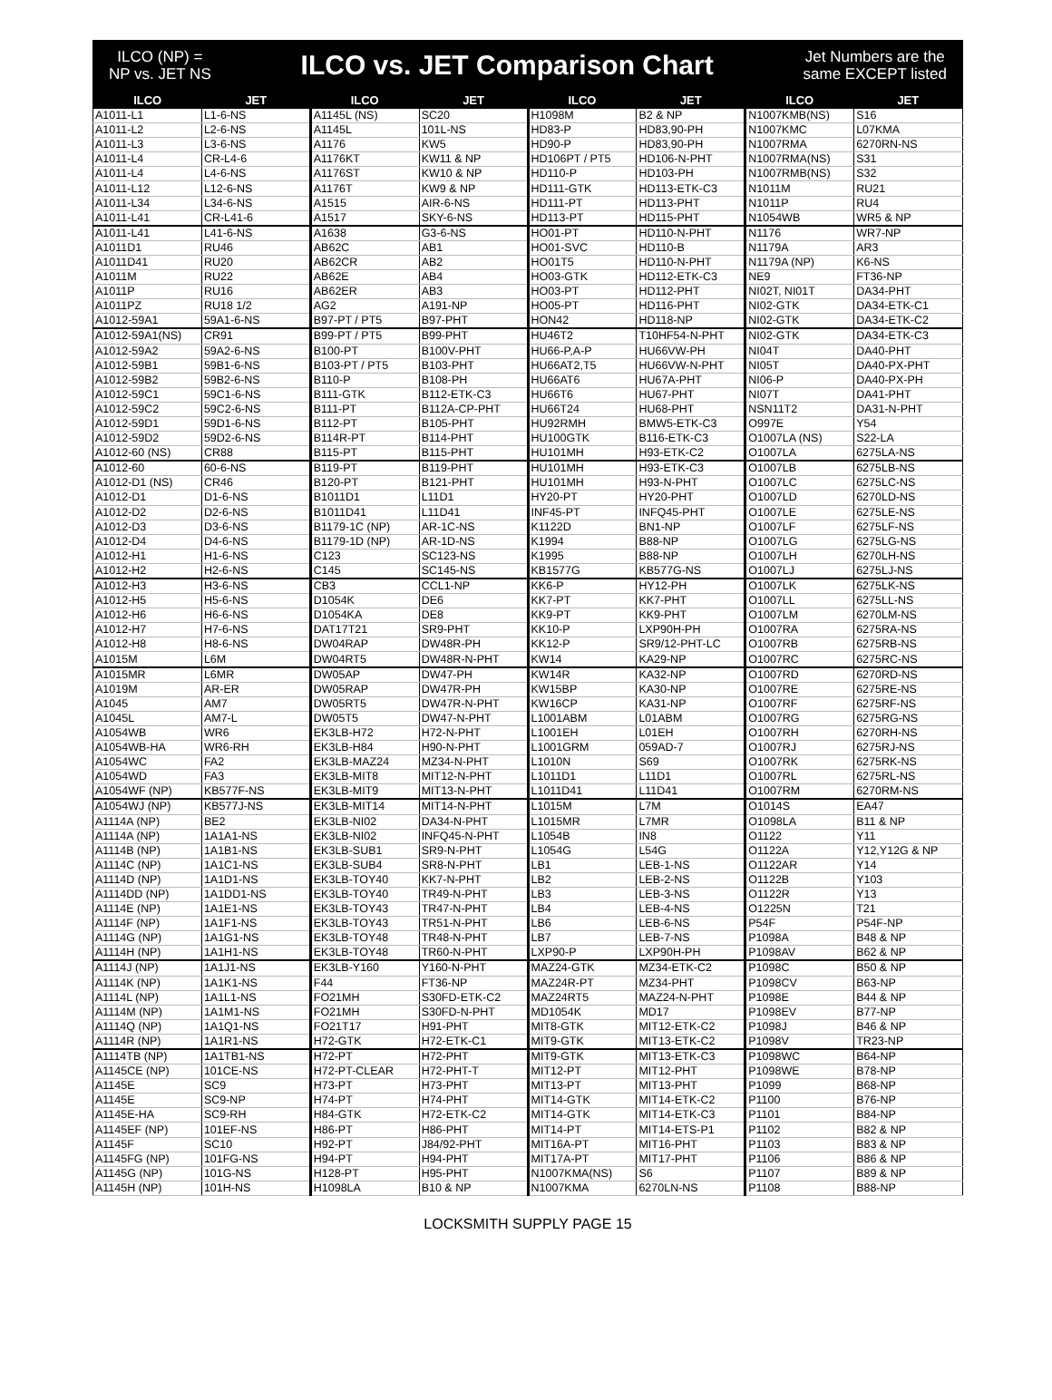ILCO (NP) =
NP vs. JET NS
ILCO vs. JET Comparison Chart
Jet Numbers are the
same EXCEPT listed
| ILCO | JET | ILCO | JET | ILCO | JET | ILCO | JET |
| --- | --- | --- | --- | --- | --- | --- | --- |
| A1011-L1 | L1-6-NS | A1145L (NS) | SC20 | H1098M | B2 & NP | N1007KMB(NS) | S16 |
| A1011-L2 | L2-6-NS | A1145L | 101L-NS | HD83-P | HD83,90-PH | N1007KMC | L07KMA |
| A1011-L3 | L3-6-NS | A1176 | KW5 | HD90-P | HD83,90-PH | N1007RMA | 6270RN-NS |
| A1011-L4 | CR-L4-6 | A1176KT | KW11 & NP | HD106PT / PT5 | HD106-N-PHT | N1007RMA(NS) | S31 |
| A1011-L4 | L4-6-NS | A1176ST | KW10 & NP | HD110-P | HD103-PH | N1007RMB(NS) | S32 |
| A1011-L12 | L12-6-NS | A1176T | KW9 & NP | HD111-GTK | HD113-ETK-C3 | N1011M | RU21 |
| A1011-L34 | L34-6-NS | A1515 | AIR-6-NS | HD111-PT | HD113-PHT | N1011P | RU4 |
| A1011-L41 | CR-L41-6 | A1517 | SKY-6-NS | HD113-PT | HD115-PHT | N1054WB | WR5 & NP |
| A1011-L41 | L41-6-NS | A1638 | G3-6-NS | HO01-PT | HD110-N-PHT | N1176 | WR7-NP |
| A1011D1 | RU46 | AB62C | AB1 | HO01-SVC | HD110-B | N1179A | AR3 |
| A1011D41 | RU20 | AB62CR | AB2 | HO01T5 | HD110-N-PHT | N1179A (NP) | K6-NS |
| A1011M | RU22 | AB62E | AB4 | HO03-GTK | HD112-ETK-C3 | NE9 | FT36-NP |
| A1011P | RU16 | AB62ER | AB3 | HO03-PT | HD112-PHT | NI02T, NI01T | DA34-PHT |
| A1011PZ | RU18 1/2 | AG2 | A191-NP | HO05-PT | HD116-PHT | NI02-GTK | DA34-ETK-C1 |
| A1012-59A1 | 59A1-6-NS | B97-PT / PT5 | B97-PHT | HON42 | HD118-NP | NI02-GTK | DA34-ETK-C2 |
| A1012-59A1(NS) | CR91 | B99-PT / PT5 | B99-PHT | HU46T2 | T10HF54-N-PHT | NI02-GTK | DA34-ETK-C3 |
| A1012-59A2 | 59A2-6-NS | B100-PT | B100V-PHT | HU66-P,A-P | HU66VW-PH | NI04T | DA40-PHT |
| A1012-59B1 | 59B1-6-NS | B103-PT / PT5 | B103-PHT | HU66AT2,T5 | HU66VW-N-PHT | NI05T | DA40-PX-PHT |
| A1012-59B2 | 59B2-6-NS | B110-P | B108-PH | HU66AT6 | HU67A-PHT | NI06-P | DA40-PX-PH |
| A1012-59C1 | 59C1-6-NS | B111-GTK | B112-ETK-C3 | HU66T6 | HU67-PHT | NI07T | DA41-PHT |
| A1012-59C2 | 59C2-6-NS | B111-PT | B112A-CP-PHT | HU66T24 | HU68-PHT | NSN11T2 | DA31-N-PHT |
| A1012-59D1 | 59D1-6-NS | B112-PT | B105-PHT | HU92RMH | BMW5-ETK-C3 | O997E | Y54 |
| A1012-59D2 | 59D2-6-NS | B114R-PT | B114-PHT | HU100GTK | B116-ETK-C3 | O1007LA (NS) | S22-LA |
| A1012-60 (NS) | CR88 | B115-PT | B115-PHT | HU101MH | H93-ETK-C2 | O1007LA | 6275LA-NS |
| A1012-60 | 60-6-NS | B119-PT | B119-PHT | HU101MH | H93-ETK-C3 | O1007LB | 6275LB-NS |
| A1012-D1 (NS) | CR46 | B120-PT | B121-PHT | HU101MH | H93-N-PHT | O1007LC | 6275LC-NS |
| A1012-D1 | D1-6-NS | B1011D1 | L11D1 | HY20-PT | HY20-PHT | O1007LD | 6270LD-NS |
| A1012-D2 | D2-6-NS | B1011D41 | L11D41 | INF45-PT | INFQ45-PHT | O1007LE | 6275LE-NS |
| A1012-D3 | D3-6-NS | B1179-1C (NP) | AR-1C-NS | K1122D | BN1-NP | O1007LF | 6275LF-NS |
| A1012-D4 | D4-6-NS | B1179-1D (NP) | AR-1D-NS | K1994 | B88-NP | O1007LG | 6275LG-NS |
| A1012-H1 | H1-6-NS | C123 | SC123-NS | K1995 | B88-NP | O1007LH | 6270LH-NS |
| A1012-H2 | H2-6-NS | C145 | SC145-NS | KB1577G | KB577G-NS | O1007LJ | 6275LJ-NS |
| A1012-H3 | H3-6-NS | CB3 | CCL1-NP | KK6-P | HY12-PH | O1007LK | 6275LK-NS |
| A1012-H5 | H5-6-NS | D1054K | DE6 | KK7-PT | KK7-PHT | O1007LL | 6275LL-NS |
| A1012-H6 | H6-6-NS | D1054KA | DE8 | KK9-PT | KK9-PHT | O1007LM | 6270LM-NS |
| A1012-H7 | H7-6-NS | DAT17T21 | SR9-PHT | KK10-P | LXP90H-PH | O1007RA | 6275RA-NS |
| A1012-H8 | H8-6-NS | DW04RAP | DW48R-PH | KK12-P | SR9/12-PHT-LC | O1007RB | 6275RB-NS |
| A1015M | L6M | DW04RT5 | DW48R-N-PHT | KW14 | KA29-NP | O1007RC | 6275RC-NS |
| A1015MR | L6MR | DW05AP | DW47-PH | KW14R | KA32-NP | O1007RD | 6270RD-NS |
| A1019M | AR-ER | DW05RAP | DW47R-PH | KW15BP | KA30-NP | O1007RE | 6275RE-NS |
| A1045 | AM7 | DW05RT5 | DW47R-N-PHT | KW16CP | KA31-NP | O1007RF | 6275RF-NS |
| A1045L | AM7-L | DW05T5 | DW47-N-PHT | L1001ABM | L01ABM | O1007RG | 6275RG-NS |
| A1054WB | WR6 | EK3LB-H72 | H72-N-PHT | L1001EH | L01EH | O1007RH | 6270RH-NS |
| A1054WB-HA | WR6-RH | EK3LB-H84 | H90-N-PHT | L1001GRM | 059AD-7 | O1007RJ | 6275RJ-NS |
| A1054WC | FA2 | EK3LB-MAZ24 | MZ34-N-PHT | L1010N | S69 | O1007RK | 6275RK-NS |
| A1054WD | FA3 | EK3LB-MIT8 | MIT12-N-PHT | L1011D1 | L11D1 | O1007RL | 6275RL-NS |
| A1054WF (NP) | KB577F-NS | EK3LB-MIT9 | MIT13-N-PHT | L1011D41 | L11D41 | O1007RM | 6270RM-NS |
| A1054WJ (NP) | KB577J-NS | EK3LB-MIT14 | MIT14-N-PHT | L1015M | L7M | O1014S | EA47 |
| A1114A (NP) | BE2 | EK3LB-NI02 | DA34-N-PHT | L1015MR | L7MR | O1098LA | B11 & NP |
| A1114A (NP) | 1A1A1-NS | EK3LB-NI02 | INFQ45-N-PHT | L1054B | IN8 | O1122 | Y11 |
| A1114B (NP) | 1A1B1-NS | EK3LB-SUB1 | SR9-N-PHT | L1054G | L54G | O1122A | Y12,Y12G & NP |
| A1114C (NP) | 1A1C1-NS | EK3LB-SUB4 | SR8-N-PHT | LB1 | LEB-1-NS | O1122AR | Y14 |
| A1114D (NP) | 1A1D1-NS | EK3LB-TOY40 | KK7-N-PHT | LB2 | LEB-2-NS | O1122B | Y103 |
| A1114DD (NP) | 1A1DD1-NS | EK3LB-TOY40 | TR49-N-PHT | LB3 | LEB-3-NS | O1122R | Y13 |
| A1114E (NP) | 1A1E1-NS | EK3LB-TOY43 | TR47-N-PHT | LB4 | LEB-4-NS | O1225N | T21 |
| A1114F (NP) | 1A1F1-NS | EK3LB-TOY43 | TR51-N-PHT | LB6 | LEB-6-NS | P54F | P54F-NP |
| A1114G (NP) | 1A1G1-NS | EK3LB-TOY48 | TR48-N-PHT | LB7 | LEB-7-NS | P1098A | B48 & NP |
| A1114H (NP) | 1A1H1-NS | EK3LB-TOY48 | TR60-N-PHT | LXP90-P | LXP90H-PH | P1098AV | B62 & NP |
| A1114J (NP) | 1A1J1-NS | EK3LB-Y160 | Y160-N-PHT | MAZ24-GTK | MZ34-ETK-C2 | P1098C | B50 & NP |
| A1114K (NP) | 1A1K1-NS | F44 | FT36-NP | MAZ24R-PT | MZ34-PHT | P1098CV | B63-NP |
| A1114L (NP) | 1A1L1-NS | FO21MH | S30FD-ETK-C2 | MAZ24RT5 | MAZ24-N-PHT | P1098E | B44 & NP |
| A1114M (NP) | 1A1M1-NS | FO21MH | S30FD-N-PHT | MD1054K | MD17 | P1098EV | B77-NP |
| A1114Q (NP) | 1A1Q1-NS | FO21T17 | H91-PHT | MIT8-GTK | MIT12-ETK-C2 | P1098J | B46 & NP |
| A1114R (NP) | 1A1R1-NS | H72-GTK | H72-ETK-C1 | MIT9-GTK | MIT13-ETK-C2 | P1098V | TR23-NP |
| A1114TB (NP) | 1A1TB1-NS | H72-PT | H72-PHT | MIT9-GTK | MIT13-ETK-C3 | P1098WC | B64-NP |
| A1145CE (NP) | 101CE-NS | H72-PT-CLEAR | H72-PHT-T | MIT12-PT | MIT12-PHT | P1098WE | B78-NP |
| A1145E | SC9 | H73-PT | H73-PHT | MIT13-PT | MIT13-PHT | P1099 | B68-NP |
| A1145E | SC9-NP | H74-PT | H74-PHT | MIT14-GTK | MIT14-ETK-C2 | P1100 | B76-NP |
| A1145E-HA | SC9-RH | H84-GTK | H72-ETK-C2 | MIT14-GTK | MIT14-ETK-C3 | P1101 | B84-NP |
| A1145EF (NP) | 101EF-NS | H86-PT | H86-PHT | MIT14-PT | MIT14-ETS-P1 | P1102 | B82 & NP |
| A1145F | SC10 | H92-PT | J84/92-PHT | MIT16A-PT | MIT16-PHT | P1103 | B83 & NP |
| A1145FG (NP) | 101FG-NS | H94-PT | H94-PHT | MIT17A-PT | MIT17-PHT | P1106 | B86 & NP |
| A1145G (NP) | 101G-NS | H128-PT | H95-PHT | N1007KMA(NS) | S6 | P1107 | B89 & NP |
| A1145H (NP) | 101H-NS | H1098LA | B10 & NP | N1007KMA | 6270LN-NS | P1108 | B88-NP |
LOCKSMITH SUPPLY PAGE 15